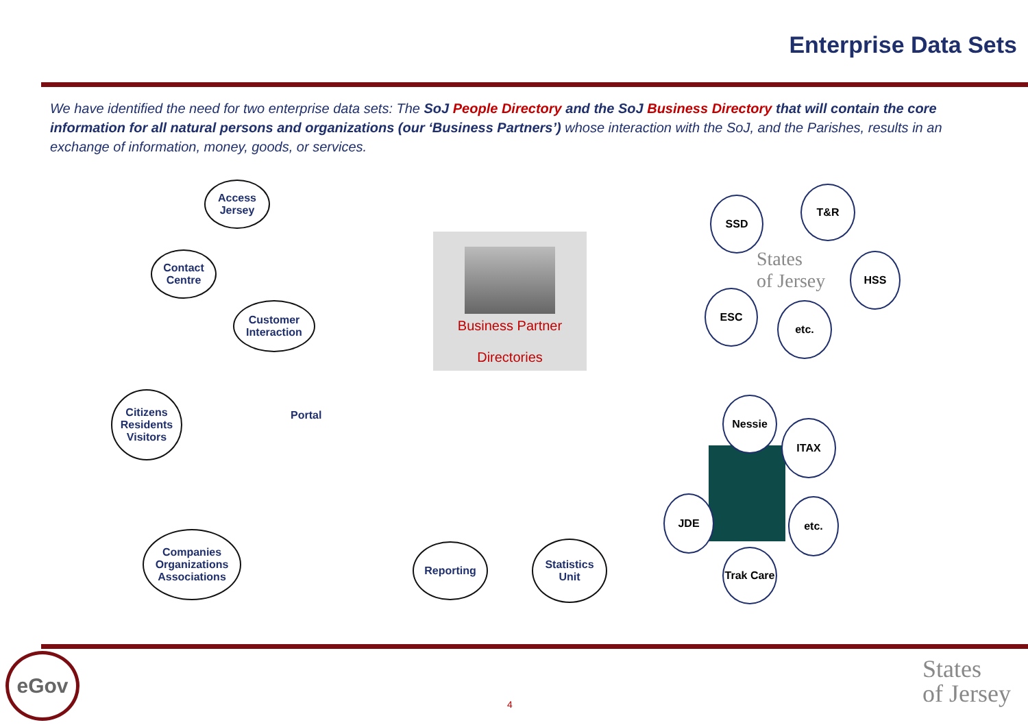Enterprise Data Sets
We have identified the need for two enterprise data sets: The SoJ People Directory and the SoJ Business Directory that will contain the core information for all natural persons and organizations (our ‘Business Partners’) whose interaction with the SoJ, and the Parishes, results in an exchange of information, money, goods, or services.
Access Jersey
Contact Centre
Customer Interaction
Citizens Residents Visitors
Portal
Companies Organizations Associations
Business Partner
Directories
Reporting
Statistics Unit
States
of Jersey
SSD
T&R
HSS
ESC
etc.
Nessie
ITAX
JDE etc.
Trak Care
eGov
4
States
of Jersey